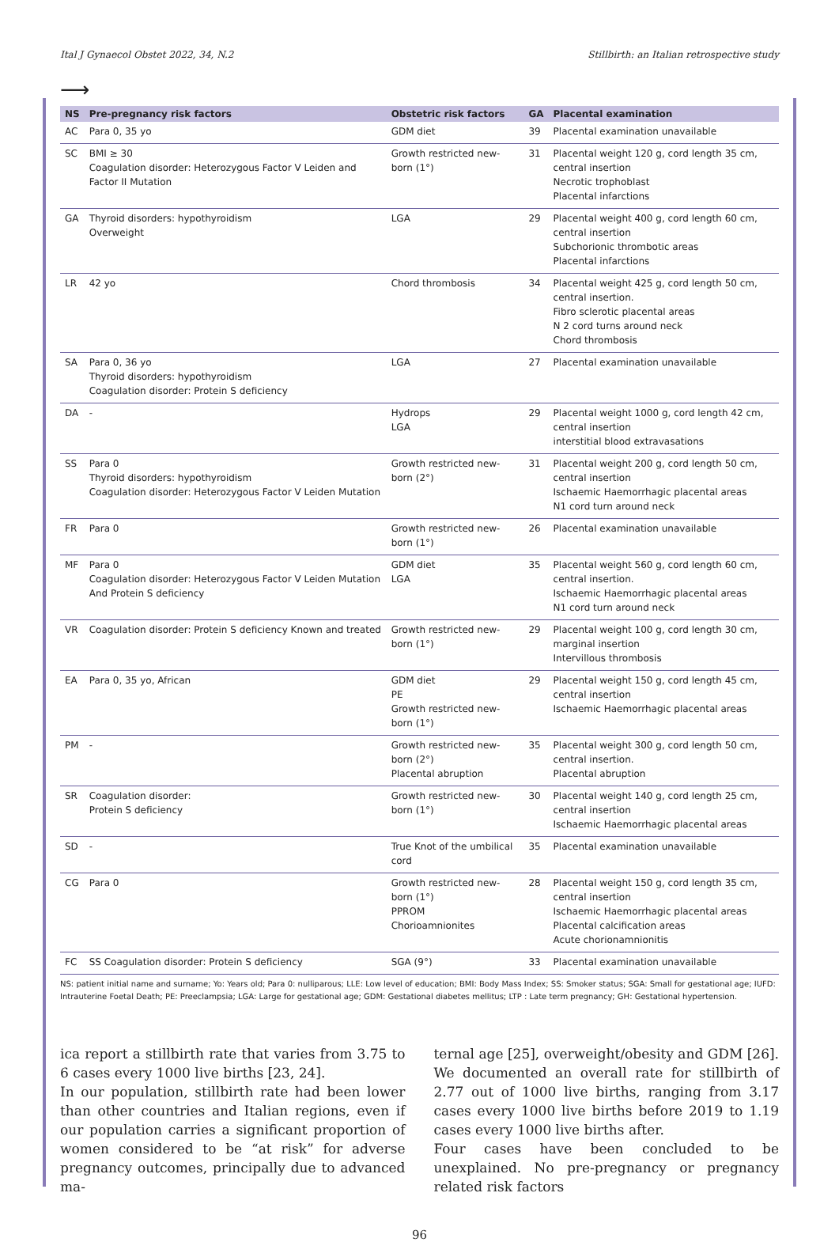Ital J Gynaecol Obstet 2022, 34, N.2 Stillbirth: an Italian retrospective study
⟶
| NS | Pre-pregnancy risk factors | Obstetric risk factors | GA | Placental examination |
| --- | --- | --- | --- | --- |
| AC | Para 0, 35 yo | GDM diet | 39 | Placental examination unavailable |
| SC | BMI ≥ 30 Coagulation disorder: Heterozygous Factor V Leiden and Factor II Mutation | Growth restricted new-born (1°) | 31 | Placental weight 120 g, cord length 35 cm, central insertion Necrotic trophoblast Placental infarctions |
| GA | Thyroid disorders: hypothyroidism Overweight | LGA | 29 | Placental weight 400 g, cord length 60 cm, central insertion Subchorionic thrombotic areas Placental infarctions |
| LR | 42 yo | Chord thrombosis | 34 | Placental weight 425 g, cord length 50 cm, central insertion. Fibro sclerotic placental areas N 2 cord turns around neck Chord thrombosis |
| SA | Para 0, 36 yo Thyroid disorders: hypothyroidism Coagulation disorder: Protein S deficiency | LGA | 27 | Placental examination unavailable |
| DA | - | Hydrops LGA | 29 | Placental weight 1000 g, cord length 42 cm, central insertion interstitial blood extravasations |
| SS | Para 0 Thyroid disorders: hypothyroidism Coagulation disorder: Heterozygous Factor V Leiden Mutation | Growth restricted new-born (2°) | 31 | Placental weight 200 g, cord length 50 cm, central insertion Ischaemic Haemorrhagic placental areas N1 cord turn around neck |
| FR | Para 0 | Growth restricted new-born (1°) | 26 | Placental examination unavailable |
| MF | Para 0 Coagulation disorder: Heterozygous Factor V Leiden Mutation And Protein S deficiency | GDM diet LGA | 35 | Placental weight 560 g, cord length 60 cm, central insertion. Ischaemic Haemorrhagic placental areas N1 cord turn around neck |
| VR | Coagulation disorder: Protein S deficiency Known and treated | Growth restricted new-born (1°) | 29 | Placental weight 100 g, cord length 30 cm, marginal insertion Intervillous thrombosis |
| EA | Para 0, 35 yo, African | GDM diet PE Growth restricted new-born (1°) | 29 | Placental weight 150 g, cord length 45 cm, central insertion Ischaemic Haemorrhagic placental areas |
| PM | - | Growth restricted new-born (2°) Placental abruption | 35 | Placental weight 300 g, cord length 50 cm, central insertion. Placental abruption |
| SR | Coagulation disorder: Protein S deficiency | Growth restricted new-born (1°) | 30 | Placental weight 140 g, cord length 25 cm, central insertion Ischaemic Haemorrhagic placental areas |
| SD | - | True Knot of the umbilical cord | 35 | Placental examination unavailable |
| CG | Para 0 | Growth restricted new-born (1°) PPROM Chorioamnionites | 28 | Placental weight 150 g, cord length 35 cm, central insertion Ischaemic Haemorrhagic placental areas Placental calcification areas Acute chorionamnionitis |
| FC | SS Coagulation disorder: Protein S deficiency | SGA (9°) | 33 | Placental examination unavailable |
NS: patient initial name and surname; Yo: Years old; Para 0: nulliparous; LLE: Low level of education; BMI: Body Mass Index; SS: Smoker status; SGA: Small for gestational age; IUFD: Intrauterine Foetal Death; PE: Preeclampsia; LGA: Large for gestational age; GDM: Gestational diabetes mellitus; LTP : Late term pregnancy; GH: Gestational hypertension.
ica report a stillbirth rate that varies from 3.75 to 6 cases every 1000 live births [23, 24].
In our population, stillbirth rate had been lower than other countries and Italian regions, even if our population carries a significant proportion of women considered to be “at risk” for adverse pregnancy outcomes, principally due to advanced ma-
ternal age [25], overweight/obesity and GDM [26]. We documented an overall rate for stillbirth of 2.77 out of 1000 live births, ranging from 3.17 cases every 1000 live births before 2019 to 1.19 cases every 1000 live births after.
Four cases have been concluded to be unexplained. No pre-pregnancy or pregnancy related risk factors
96